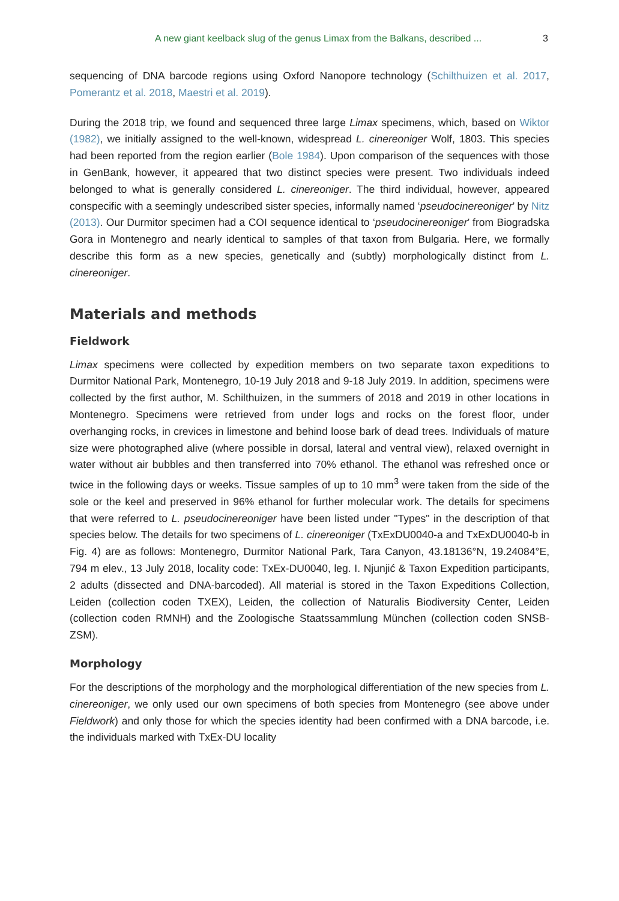A new giant keelback slug of the genus Limax from the Balkans, described ... 3
sequencing of DNA barcode regions using Oxford Nanopore technology (Schilthuizen et al. 2017, Pomerantz et al. 2018, Maestri et al. 2019).
During the 2018 trip, we found and sequenced three large Limax specimens, which, based on Wiktor (1982), we initially assigned to the well-known, widespread L. cinereoniger Wolf, 1803. This species had been reported from the region earlier (Bole 1984). Upon comparison of the sequences with those in GenBank, however, it appeared that two distinct species were present. Two individuals indeed belonged to what is generally considered L. cinereoniger. The third individual, however, appeared conspecific with a seemingly undescribed sister species, informally named ‘pseudocinereoniger’ by Nitz (2013). Our Durmitor specimen had a COI sequence identical to ‘pseudocinereoniger’ from Biogradska Gora in Montenegro and nearly identical to samples of that taxon from Bulgaria. Here, we formally describe this form as a new species, genetically and (subtly) morphologically distinct from L. cinereoniger.
Materials and methods
Fieldwork
Limax specimens were collected by expedition members on two separate taxon expeditions to Durmitor National Park, Montenegro, 10-19 July 2018 and 9-18 July 2019. In addition, specimens were collected by the first author, M. Schilthuizen, in the summers of 2018 and 2019 in other locations in Montenegro. Specimens were retrieved from under logs and rocks on the forest floor, under overhanging rocks, in crevices in limestone and behind loose bark of dead trees. Individuals of mature size were photographed alive (where possible in dorsal, lateral and ventral view), relaxed overnight in water without air bubbles and then transferred into 70% ethanol. The ethanol was refreshed once or twice in the following days or weeks. Tissue samples of up to 10 mm<sup>3</sup> were taken from the side of the sole or the keel and preserved in 96% ethanol for further molecular work. The details for specimens that were referred to L. pseudocinereoniger have been listed under "Types" in the description of that species below. The details for two specimens of L. cinereoniger (TxExDU0040-a and TxExDU0040-b in Fig. 4) are as follows: Montenegro, Durmitor National Park, Tara Canyon, 43.18136°N, 19.24084°E, 794 m elev., 13 July 2018, locality code: TxEx-DU0040, leg. I. Njunjić & Taxon Expedition participants, 2 adults (dissected and DNA-barcoded). All material is stored in the Taxon Expeditions Collection, Leiden (collection coden TXEX), Leiden, the collection of Naturalis Biodiversity Center, Leiden (collection coden RMNH) and the Zoologische Staatssammlung München (collection coden SNSB-ZSM).
Morphology
For the descriptions of the morphology and the morphological differentiation of the new species from L. cinereoniger, we only used our own specimens of both species from Montenegro (see above under Fieldwork) and only those for which the species identity had been confirmed with a DNA barcode, i.e. the individuals marked with TxEx-DU locality